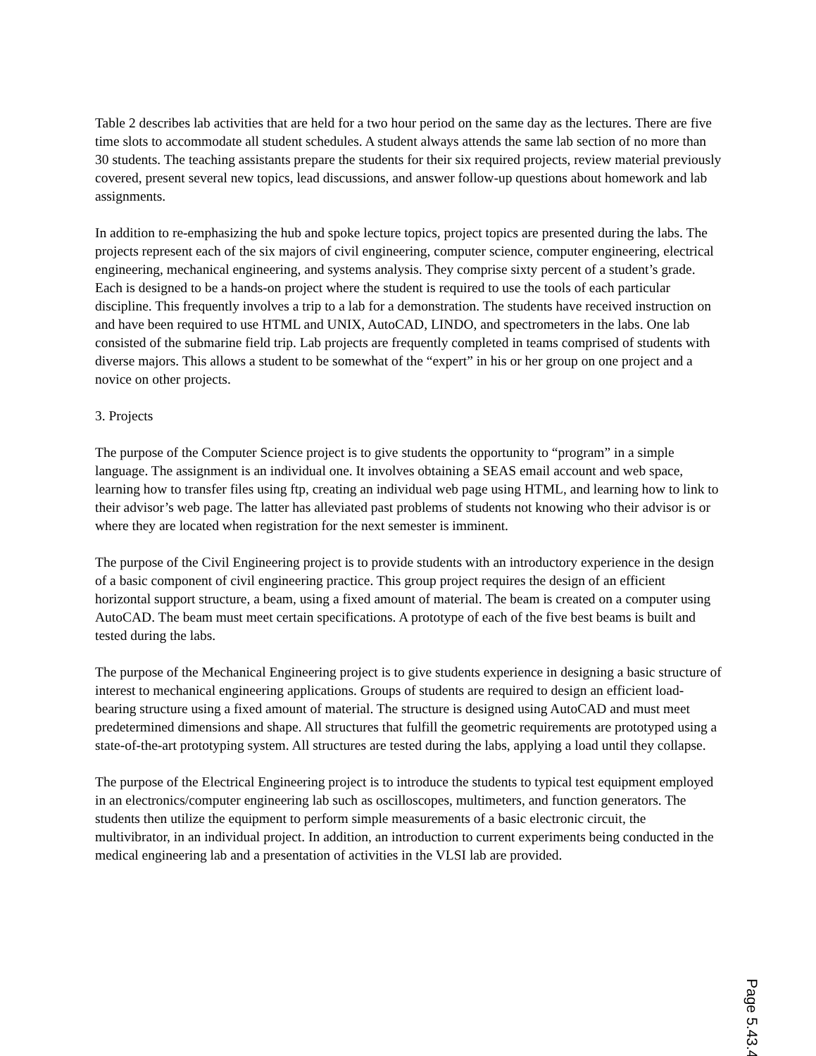Table 2 describes lab activities that are held for a two hour period on the same day as the lectures. There are five time slots to accommodate all student schedules. A student always attends the same lab section of no more than 30 students. The teaching assistants prepare the students for their six required projects, review material previously covered, present several new topics, lead discussions, and answer follow-up questions about homework and lab assignments.
In addition to re-emphasizing the hub and spoke lecture topics, project topics are presented during the labs. The projects represent each of the six majors of civil engineering, computer science, computer engineering, electrical engineering, mechanical engineering, and systems analysis. They comprise sixty percent of a student’s grade. Each is designed to be a hands-on project where the student is required to use the tools of each particular discipline. This frequently involves a trip to a lab for a demonstration. The students have received instruction on and have been required to use HTML and UNIX, AutoCAD, LINDO, and spectrometers in the labs. One lab consisted of the submarine field trip. Lab projects are frequently completed in teams comprised of students with diverse majors. This allows a student to be somewhat of the “expert” in his or her group on one project and a novice on other projects.
3. Projects
The purpose of the Computer Science project is to give students the opportunity to “program” in a simple language. The assignment is an individual one. It involves obtaining a SEAS email account and web space, learning how to transfer files using ftp, creating an individual web page using HTML, and learning how to link to their advisor’s web page. The latter has alleviated past problems of students not knowing who their advisor is or where they are located when registration for the next semester is imminent.
The purpose of the Civil Engineering project is to provide students with an introductory experience in the design of a basic component of civil engineering practice. This group project requires the design of an efficient horizontal support structure, a beam, using a fixed amount of material. The beam is created on a computer using AutoCAD. The beam must meet certain specifications. A prototype of each of the five best beams is built and tested during the labs.
The purpose of the Mechanical Engineering project is to give students experience in designing a basic structure of interest to mechanical engineering applications. Groups of students are required to design an efficient load-bearing structure using a fixed amount of material. The structure is designed using AutoCAD and must meet predetermined dimensions and shape. All structures that fulfill the geometric requirements are prototyped using a state-of-the-art prototyping system. All structures are tested during the labs, applying a load until they collapse.
The purpose of the Electrical Engineering project is to introduce the students to typical test equipment employed in an electronics/computer engineering lab such as oscilloscopes, multimeters, and function generators. The students then utilize the equipment to perform simple measurements of a basic electronic circuit, the multivibrator, in an individual project. In addition, an introduction to current experiments being conducted in the medical engineering lab and a presentation of activities in the VLSI lab are provided.
Page 5.43.4